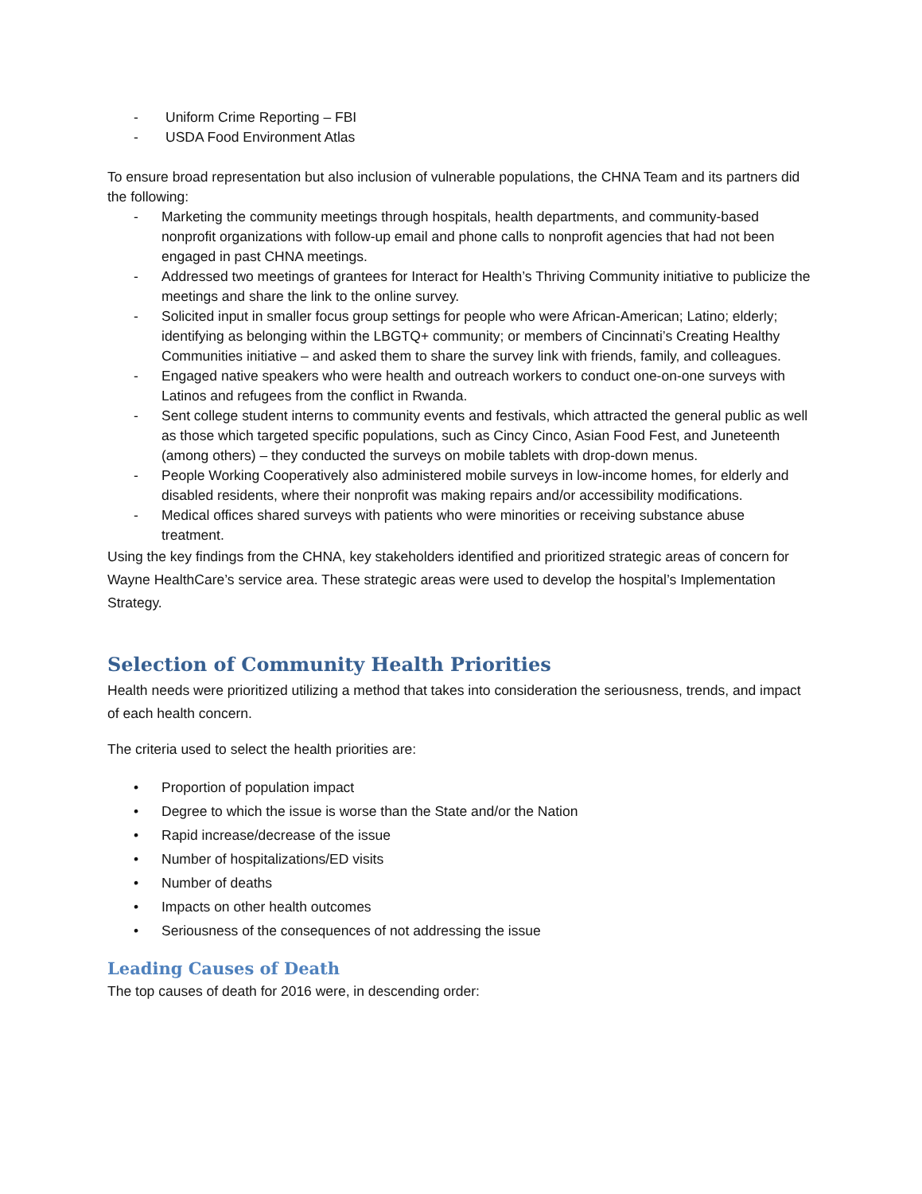- Uniform Crime Reporting – FBI
- USDA Food Environment Atlas
To ensure broad representation but also inclusion of vulnerable populations, the CHNA Team and its partners did the following:
- Marketing the community meetings through hospitals, health departments, and community-based nonprofit organizations with follow-up email and phone calls to nonprofit agencies that had not been engaged in past CHNA meetings.
- Addressed two meetings of grantees for Interact for Health’s Thriving Community initiative to publicize the meetings and share the link to the online survey.
- Solicited input in smaller focus group settings for people who were African-American; Latino; elderly; identifying as belonging within the LBGTQ+ community; or members of Cincinnati’s Creating Healthy Communities initiative – and asked them to share the survey link with friends, family, and colleagues.
- Engaged native speakers who were health and outreach workers to conduct one-on-one surveys with Latinos and refugees from the conflict in Rwanda.
- Sent college student interns to community events and festivals, which attracted the general public as well as those which targeted specific populations, such as Cincy Cinco, Asian Food Fest, and Juneteenth (among others) – they conducted the surveys on mobile tablets with drop-down menus.
- People Working Cooperatively also administered mobile surveys in low-income homes, for elderly and disabled residents, where their nonprofit was making repairs and/or accessibility modifications.
- Medical offices shared surveys with patients who were minorities or receiving substance abuse treatment.
Using the key findings from the CHNA, key stakeholders identified and prioritized strategic areas of concern for Wayne HealthCare’s service area. These strategic areas were used to develop the hospital’s Implementation Strategy.
Selection of Community Health Priorities
Health needs were prioritized utilizing a method that takes into consideration the seriousness, trends, and impact of each health concern.
The criteria used to select the health priorities are:
• Proportion of population impact
• Degree to which the issue is worse than the State and/or the Nation
• Rapid increase/decrease of the issue
• Number of hospitalizations/ED visits
• Number of deaths
• Impacts on other health outcomes
• Seriousness of the consequences of not addressing the issue
Leading Causes of Death
The top causes of death for 2016 were, in descending order: